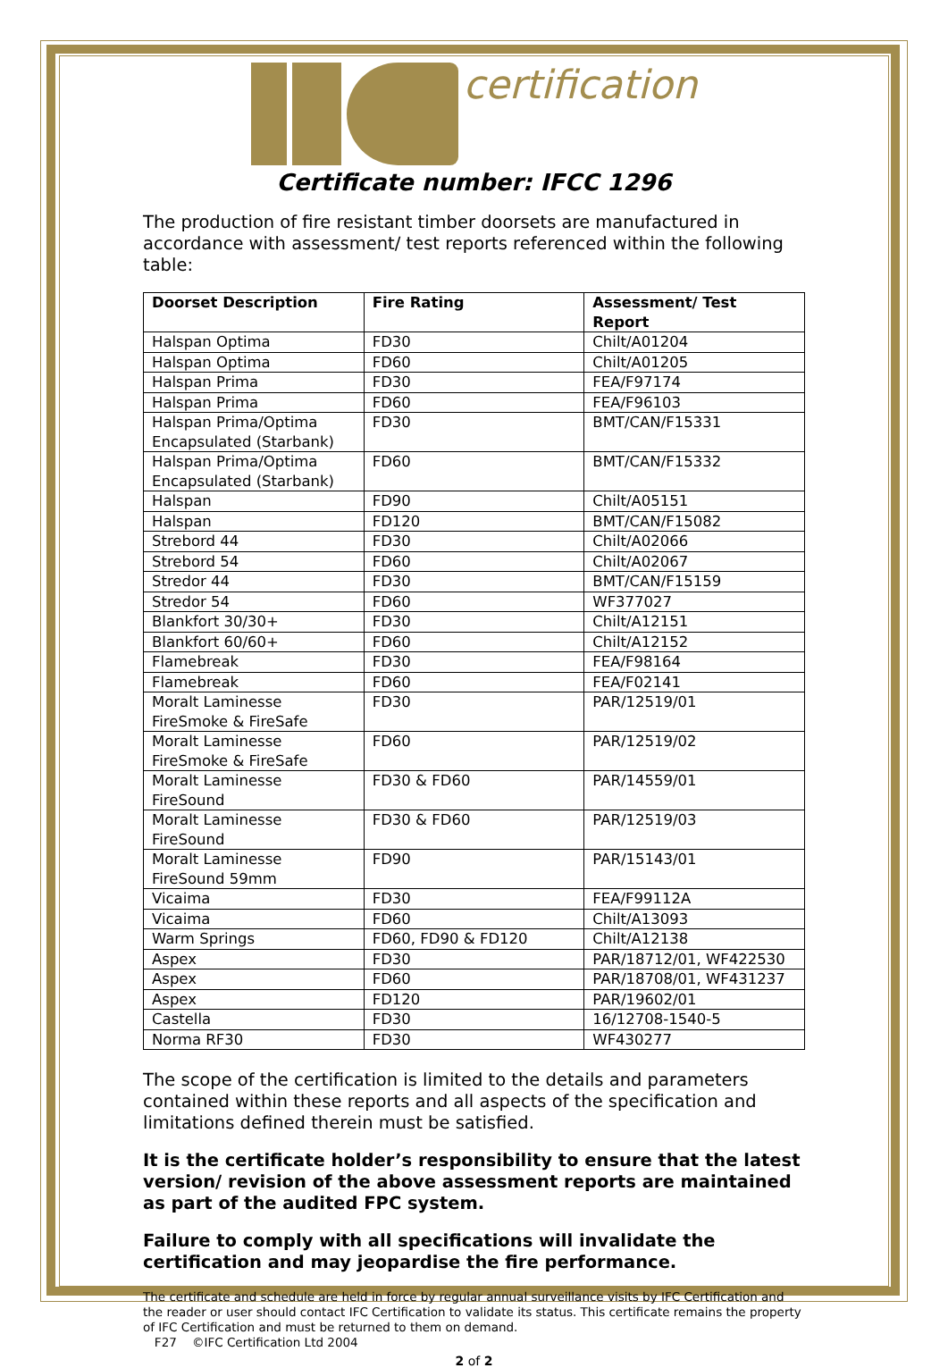certification
Certificate number: IFCC 1296
The production of fire resistant timber doorsets are manufactured in accordance with assessment/ test reports referenced within the following table:
| Doorset Description | Fire Rating | Assessment/ Test Report |
| --- | --- | --- |
| Halspan Optima | FD30 | Chilt/A01204 |
| Halspan Optima | FD60 | Chilt/A01205 |
| Halspan Prima | FD30 | FEA/F97174 |
| Halspan Prima | FD60 | FEA/F96103 |
| Halspan Prima/Optima Encapsulated (Starbank) | FD30 | BMT/CAN/F15331 |
| Halspan Prima/Optima Encapsulated (Starbank) | FD60 | BMT/CAN/F15332 |
| Halspan | FD90 | Chilt/A05151 |
| Halspan | FD120 | BMT/CAN/F15082 |
| Strebord 44 | FD30 | Chilt/A02066 |
| Strebord 54 | FD60 | Chilt/A02067 |
| Stredor 44 | FD30 | BMT/CAN/F15159 |
| Stredor 54 | FD60 | WF377027 |
| Blankfort 30/30+ | FD30 | Chilt/A12151 |
| Blankfort 60/60+ | FD60 | Chilt/A12152 |
| Flamebreak | FD30 | FEA/F98164 |
| Flamebreak | FD60 | FEA/F02141 |
| Moralt Laminesse FireSmoke & FireSafe | FD30 | PAR/12519/01 |
| Moralt Laminesse FireSmoke & FireSafe | FD60 | PAR/12519/02 |
| Moralt Laminesse FireSound | FD30 & FD60 | PAR/14559/01 |
| Moralt Laminesse FireSound | FD30 & FD60 | PAR/12519/03 |
| Moralt Laminesse FireSound 59mm | FD90 | PAR/15143/01 |
| Vicaima | FD30 | FEA/F99112A |
| Vicaima | FD60 | Chilt/A13093 |
| Warm Springs | FD60, FD90 & FD120 | Chilt/A12138 |
| Aspex | FD30 | PAR/18712/01, WF422530 |
| Aspex | FD60 | PAR/18708/01, WF431237 |
| Aspex | FD120 | PAR/19602/01 |
| Castella | FD30 | 16/12708-1540-5 |
| Norma RF30 | FD30 | WF430277 |
The scope of the certification is limited to the details and parameters contained within these reports and all aspects of the specification and limitations defined therein must be satisfied.
It is the certificate holder’s responsibility to ensure that the latest version/ revision of the above assessment reports are maintained as part of the audited FPC system.
Failure to comply with all specifications will invalidate the certification and may jeopardise the fire performance.
The certificate and schedule are held in force by regular annual surveillance visits by IFC Certification and the reader or user should contact IFC Certification to validate its status. This certificate remains the property of IFC Certification and must be returned to them on demand.
F27 ©IFC Certification Ltd 2004
2 of 2